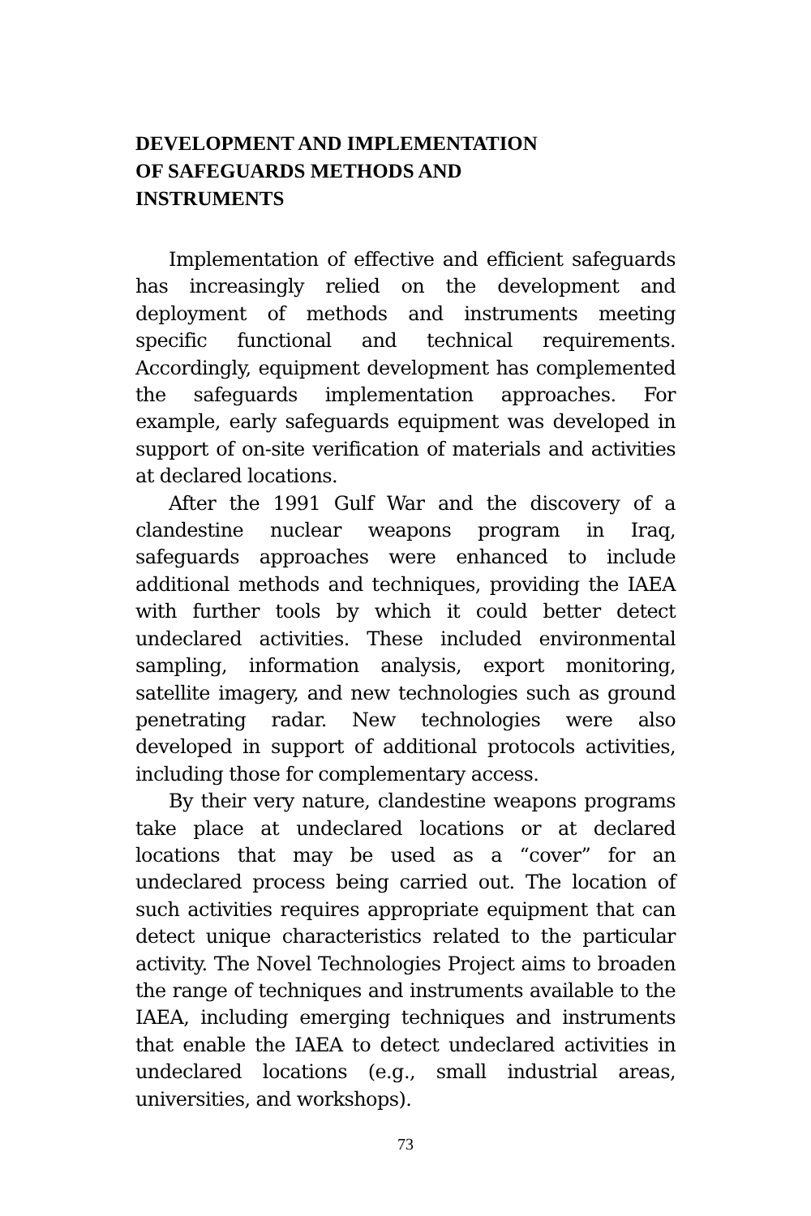DEVELOPMENT AND IMPLEMENTATION
OF SAFEGUARDS METHODS AND
INSTRUMENTS
Implementation of effective and efficient safeguards has increasingly relied on the development and deployment of methods and instruments meeting specific functional and technical requirements. Accordingly, equipment development has complemented the safeguards implementation approaches. For example, early safeguards equipment was developed in support of on-site verification of materials and activities at declared locations.
After the 1991 Gulf War and the discovery of a clandestine nuclear weapons program in Iraq, safeguards approaches were enhanced to include additional methods and techniques, providing the IAEA with further tools by which it could better detect undeclared activities. These included environmental sampling, information analysis, export monitoring, satellite imagery, and new technologies such as ground penetrating radar. New technologies were also developed in support of additional protocols activities, including those for complementary access.
By their very nature, clandestine weapons programs take place at undeclared locations or at declared locations that may be used as a “cover” for an undeclared process being carried out. The location of such activities requires appropriate equipment that can detect unique characteristics related to the particular activity. The Novel Technologies Project aims to broaden the range of techniques and instruments available to the IAEA, including emerging techniques and instruments that enable the IAEA to detect undeclared activities in undeclared locations (e.g., small industrial areas, universities, and workshops).
73